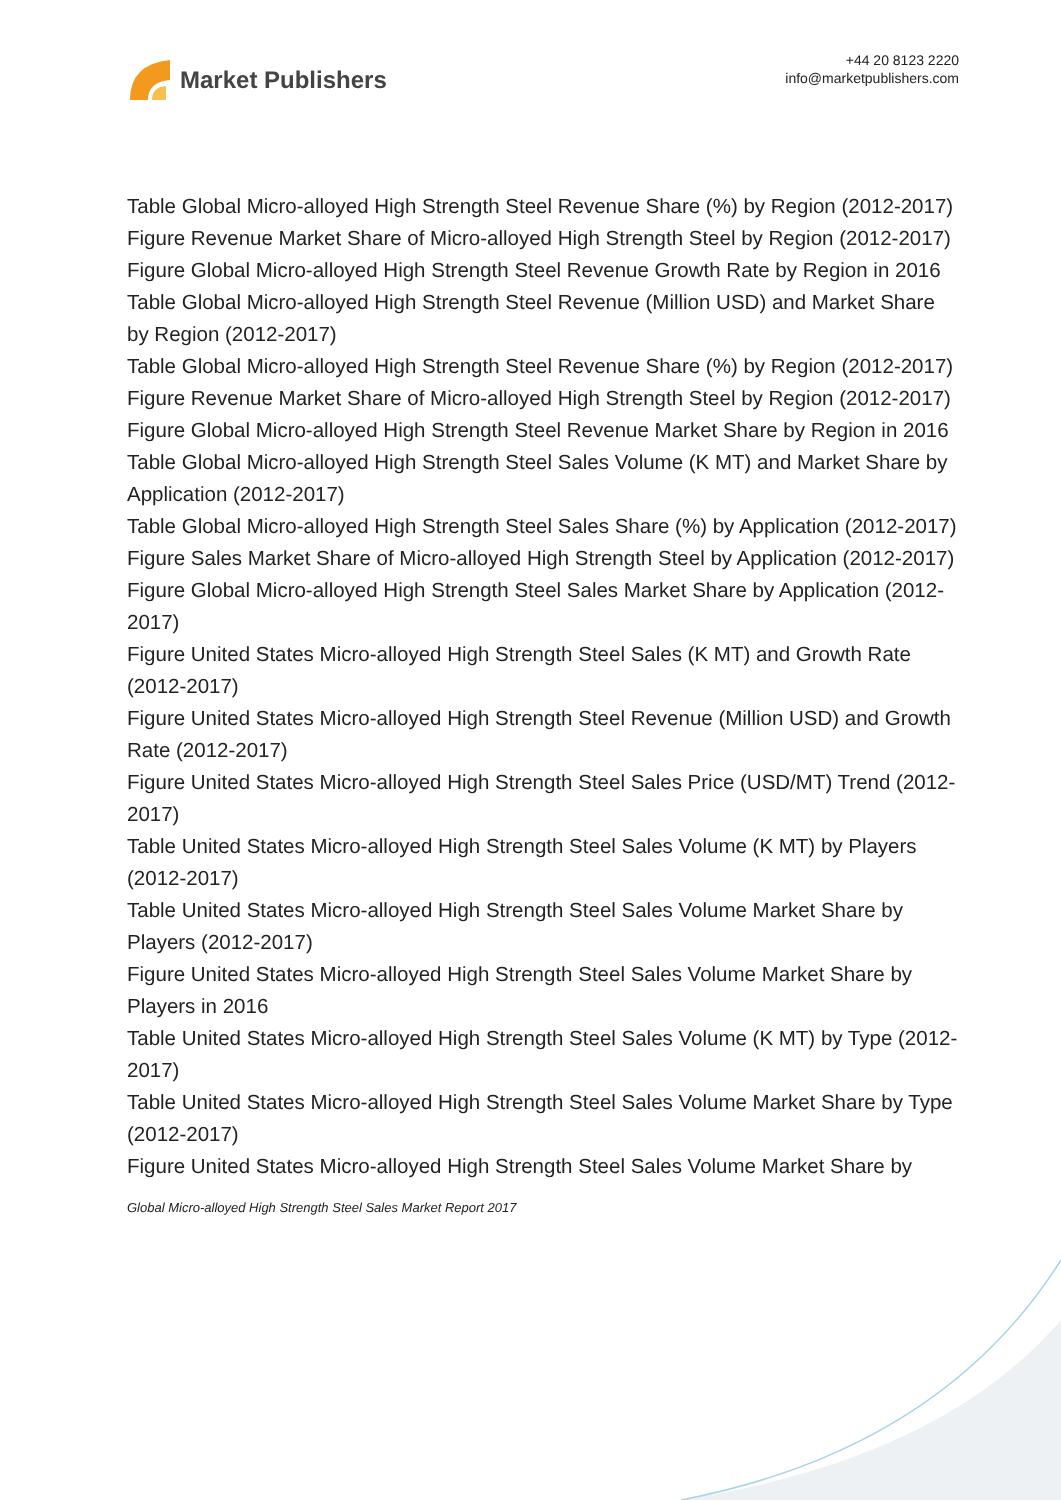Market Publishers
+44 20 8123 2220
info@marketpublishers.com
Table Global Micro-alloyed High Strength Steel Revenue Share (%) by Region (2012-2017)
Figure Revenue Market Share of Micro-alloyed High Strength Steel by Region (2012-2017)
Figure Global Micro-alloyed High Strength Steel Revenue Growth Rate by Region in 2016
Table Global Micro-alloyed High Strength Steel Revenue (Million USD) and Market Share by Region (2012-2017)
Table Global Micro-alloyed High Strength Steel Revenue Share (%) by Region (2012-2017)
Figure Revenue Market Share of Micro-alloyed High Strength Steel by Region (2012-2017)
Figure Global Micro-alloyed High Strength Steel Revenue Market Share by Region in 2016
Table Global Micro-alloyed High Strength Steel Sales Volume (K MT) and Market Share by Application (2012-2017)
Table Global Micro-alloyed High Strength Steel Sales Share (%) by Application (2012-2017)
Figure Sales Market Share of Micro-alloyed High Strength Steel by Application (2012-2017)
Figure Global Micro-alloyed High Strength Steel Sales Market Share by Application (2012-2017)
Figure United States Micro-alloyed High Strength Steel Sales (K MT) and Growth Rate (2012-2017)
Figure United States Micro-alloyed High Strength Steel Revenue (Million USD) and Growth Rate (2012-2017)
Figure United States Micro-alloyed High Strength Steel Sales Price (USD/MT) Trend (2012-2017)
Table United States Micro-alloyed High Strength Steel Sales Volume (K MT) by Players (2012-2017)
Table United States Micro-alloyed High Strength Steel Sales Volume Market Share by Players (2012-2017)
Figure United States Micro-alloyed High Strength Steel Sales Volume Market Share by Players in 2016
Table United States Micro-alloyed High Strength Steel Sales Volume (K MT) by Type (2012-2017)
Table United States Micro-alloyed High Strength Steel Sales Volume Market Share by Type (2012-2017)
Figure United States Micro-alloyed High Strength Steel Sales Volume Market Share by
Global Micro-alloyed High Strength Steel Sales Market Report 2017